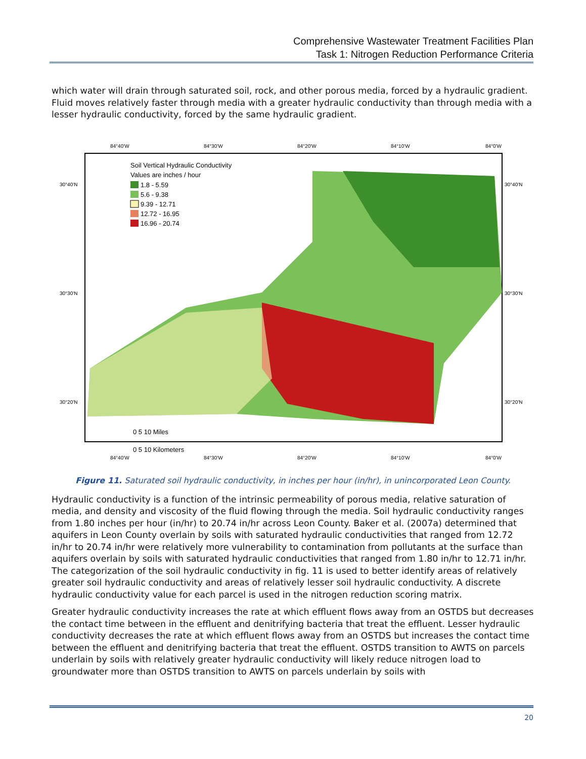Comprehensive Wastewater Treatment Facilities Plan
Task 1: Nitrogen Reduction Performance Criteria
which water will drain through saturated soil, rock, and other porous media, forced by a hydraulic gradient. Fluid moves relatively faster through media with a greater hydraulic conductivity than through media with a lesser hydraulic conductivity, forced by the same hydraulic gradient.
84°40'W
84°30'W
84°20'W
84°10'W
84°0'W
Soil Vertical Hydraulic Conductivity
Values are inches / hour
1.8 - 5.59
5.6 - 9.38
9.39 - 12.71
12.72 - 16.95
16.96 - 20.74
30°40'N
30°30'N
30°20'N
30°40'N
30°30'N
30°20'N
0 5 10 Miles
0 5 10 Kilometers
84°40'W
84°30'W
84°20'W
84°10'W
84°0'W
Figure 11. Saturated soil hydraulic conductivity, in inches per hour (in/hr), in unincorporated Leon County.
Hydraulic conductivity is a function of the intrinsic permeability of porous media, relative saturation of media, and density and viscosity of the fluid flowing through the media. Soil hydraulic conductivity ranges from 1.80 inches per hour (in/hr) to 20.74 in/hr across Leon County. Baker et al. (2007a) determined that aquifers in Leon County overlain by soils with saturated hydraulic conductivities that ranged from 12.72 in/hr to 20.74 in/hr were relatively more vulnerability to contamination from pollutants at the surface than aquifers overlain by soils with saturated hydraulic conductivities that ranged from 1.80 in/hr to 12.71 in/hr. The categorization of the soil hydraulic conductivity in fig. 11 is used to better identify areas of relatively greater soil hydraulic conductivity and areas of relatively lesser soil hydraulic conductivity. A discrete hydraulic conductivity value for each parcel is used in the nitrogen reduction scoring matrix.
Greater hydraulic conductivity increases the rate at which effluent flows away from an OSTDS but decreases the contact time between in the effluent and denitrifying bacteria that treat the effluent. Lesser hydraulic conductivity decreases the rate at which effluent flows away from an OSTDS but increases the contact time between the effluent and denitrifying bacteria that treat the effluent. OSTDS transition to AWTS on parcels underlain by soils with relatively greater hydraulic conductivity will likely reduce nitrogen load to groundwater more than OSTDS transition to AWTS on parcels underlain by soils with
20